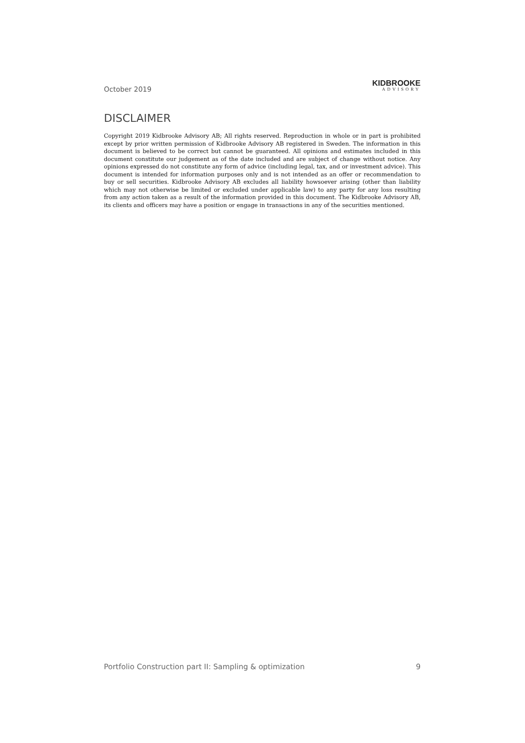October 2019
KIDBROOKE
ADVISORY
DISCLAIMER
Copyright 2019 Kidbrooke Advisory AB; All rights reserved. Reproduction in whole or in part is prohibited except by prior written permission of Kidbrooke Advisory AB registered in Sweden. The information in this document is believed to be correct but cannot be guaranteed. All opinions and estimates included in this document constitute our judgement as of the date included and are subject of change without notice. Any opinions expressed do not constitute any form of advice (including legal, tax, and or investment advice). This document is intended for information purposes only and is not intended as an offer or recommendation to buy or sell securities. Kidbrooke Advisory AB excludes all liability howsoever arising (other than liability which may not otherwise be limited or excluded under applicable law) to any party for any loss resulting from any action taken as a result of the information provided in this document. The Kidbrooke Advisory AB, its clients and officers may have a position or engage in transactions in any of the securities mentioned.
Portfolio Construction part II: Sampling & optimization 9